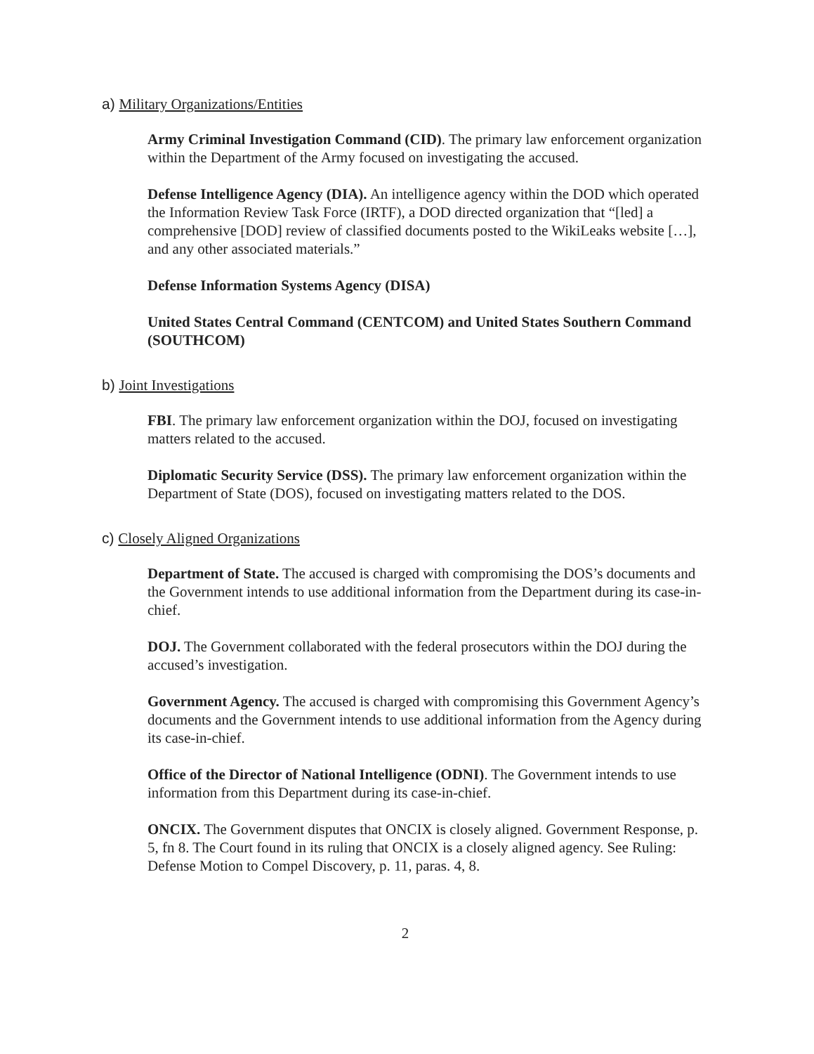a) Military Organizations/Entities
Army Criminal Investigation Command (CID). The primary law enforcement organization within the Department of the Army focused on investigating the accused.
Defense Intelligence Agency (DIA). An intelligence agency within the DOD which operated the Information Review Task Force (IRTF), a DOD directed organization that “[led] a comprehensive [DOD] review of classified documents posted to the WikiLeaks website […], and any other associated materials.”
Defense Information Systems Agency (DISA)
United States Central Command (CENTCOM) and United States Southern Command (SOUTHCOM)
b) Joint Investigations
FBI. The primary law enforcement organization within the DOJ, focused on investigating matters related to the accused.
Diplomatic Security Service (DSS). The primary law enforcement organization within the Department of State (DOS), focused on investigating matters related to the DOS.
c) Closely Aligned Organizations
Department of State. The accused is charged with compromising the DOS’s documents and the Government intends to use additional information from the Department during its case-in-chief.
DOJ. The Government collaborated with the federal prosecutors within the DOJ during the accused’s investigation.
Government Agency. The accused is charged with compromising this Government Agency’s documents and the Government intends to use additional information from the Agency during its case-in-chief.
Office of the Director of National Intelligence (ODNI). The Government intends to use information from this Department during its case-in-chief.
ONCIX. The Government disputes that ONCIX is closely aligned. Government Response, p. 5, fn 8. The Court found in its ruling that ONCIX is a closely aligned agency. See Ruling: Defense Motion to Compel Discovery, p. 11, paras. 4, 8.
2